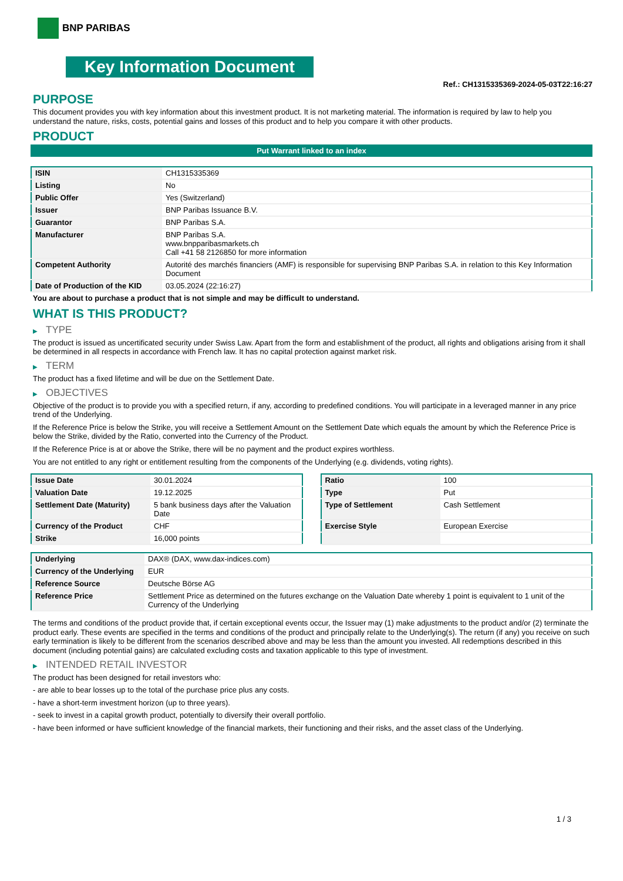BNP PARIBAS
Key Information Document
Ref.: CH1315335369-2024-05-03T22:16:27
PURPOSE
This document provides you with key information about this investment product. It is not marketing material. The information is required by law to help you understand the nature, risks, costs, potential gains and losses of this product and to help you compare it with other products.
PRODUCT
Put Warrant linked to an index
| ISIN | CH1315335369 |
| Listing | No |
| Public Offer | Yes (Switzerland) |
| Issuer | BNP Paribas Issuance B.V. |
| Guarantor | BNP Paribas S.A. |
| Manufacturer | BNP Paribas S.A. www.bnpparibasmarkets.ch Call +41 58 2126850 for more information |
| Competent Authority | Autorité des marchés financiers (AMF) is responsible for supervising BNP Paribas S.A. in relation to this Key Information Document |
| Date of Production of the KID | 03.05.2024 (22:16:27) |
You are about to purchase a product that is not simple and may be difficult to understand.
WHAT IS THIS PRODUCT?
▶ TYPE
The product is issued as uncertificated security under Swiss Law. Apart from the form and establishment of the product, all rights and obligations arising from it shall be determined in all respects in accordance with French law. It has no capital protection against market risk.
▶ TERM
The product has a fixed lifetime and will be due on the Settlement Date.
▶ OBJECTIVES
Objective of the product is to provide you with a specified return, if any, according to predefined conditions. You will participate in a leveraged manner in any price trend of the Underlying.
If the Reference Price is below the Strike, you will receive a Settlement Amount on the Settlement Date which equals the amount by which the Reference Price is below the Strike, divided by the Ratio, converted into the Currency of the Product.
If the Reference Price is at or above the Strike, there will be no payment and the product expires worthless.
You are not entitled to any right or entitlement resulting from the components of the Underlying (e.g. dividends, voting rights).
| Issue Date | 30.01.2024 |
| Valuation Date | 19.12.2025 |
| Settlement Date (Maturity) | 5 bank business days after the Valuation Date |
| Currency of the Product | CHF |
| Strike | 16,000 points |
| Ratio | 100 |
| Type | Put |
| Type of Settlement | Cash Settlement |
| Exercise Style | European Exercise |
| Underlying | DAX® (DAX, www.dax-indices.com) |
| Currency of the Underlying | EUR |
| Reference Source | Deutsche Börse AG |
| Reference Price | Settlement Price as determined on the futures exchange on the Valuation Date whereby 1 point is equivalent to 1 unit of the Currency of the Underlying |
The terms and conditions of the product provide that, if certain exceptional events occur, the Issuer may (1) make adjustments to the product and/or (2) terminate the product early. These events are specified in the terms and conditions of the product and principally relate to the Underlying(s). The return (if any) you receive on such early termination is likely to be different from the scenarios described above and may be less than the amount you invested. All redemptions described in this document (including potential gains) are calculated excluding costs and taxation applicable to this type of investment.
▶ INTENDED RETAIL INVESTOR
The product has been designed for retail investors who:
- are able to bear losses up to the total of the purchase price plus any costs.
- have a short-term investment horizon (up to three years).
- seek to invest in a capital growth product, potentially to diversify their overall portfolio.
- have been informed or have sufficient knowledge of the financial markets, their functioning and their risks, and the asset class of the Underlying.
1 / 3